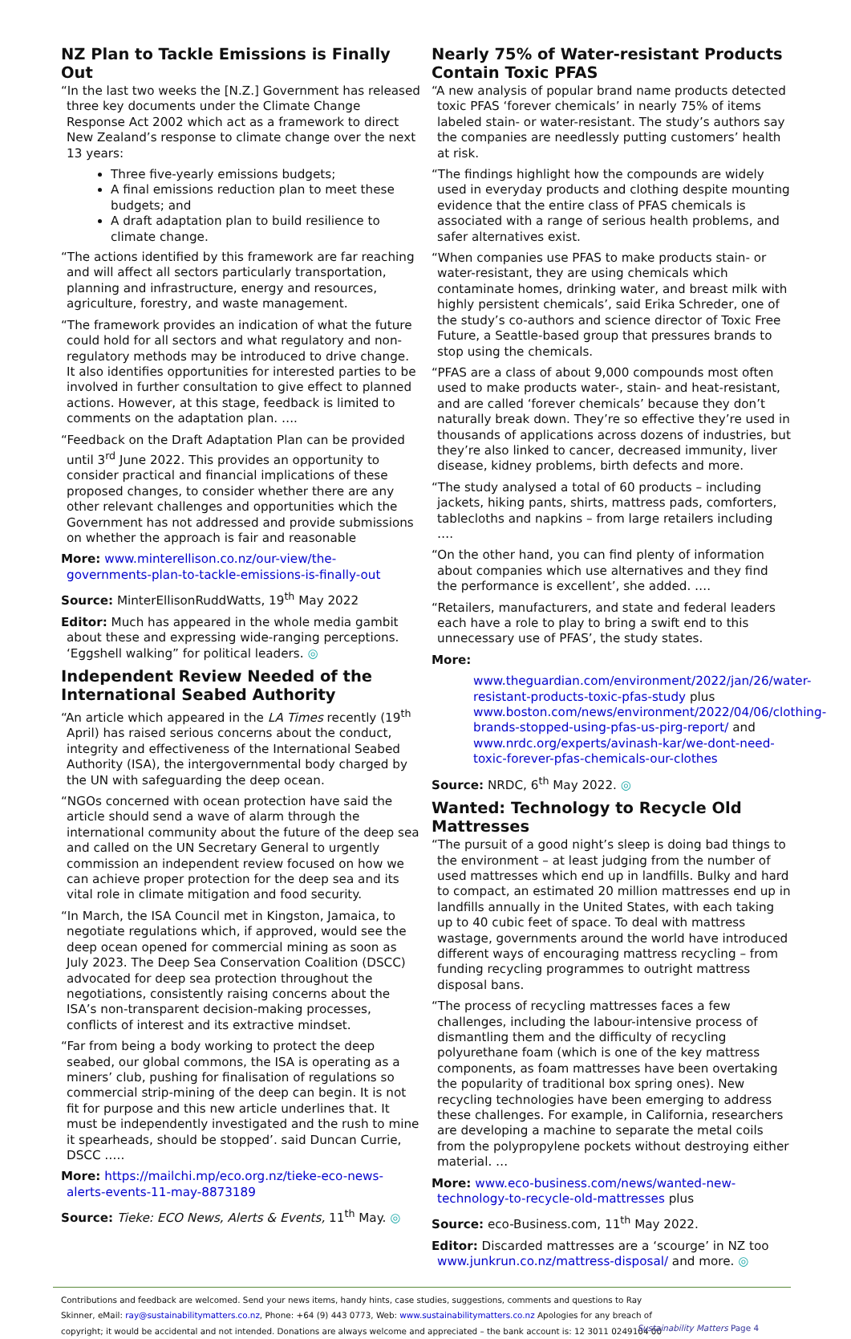NZ Plan to Tackle Emissions is Finally Out
“In the last two weeks the [N.Z.] Government has released three key documents under the Climate Change Response Act 2002 which act as a framework to direct New Zealand’s response to climate change over the next 13 years:
Three five-yearly emissions budgets;
A final emissions reduction plan to meet these budgets; and
A draft adaptation plan to build resilience to climate change.
“The actions identified by this framework are far reaching and will affect all sectors particularly transportation, planning and infrastructure, energy and resources, agriculture, forestry, and waste management.
“The framework provides an indication of what the future could hold for all sectors and what regulatory and non-regulatory methods may be introduced to drive change. It also identifies opportunities for interested parties to be involved in further consultation to give effect to planned actions. However, at this stage, feedback is limited to comments on the adaptation plan. ….
“Feedback on the Draft Adaptation Plan can be provided until 3<sup>rd</sup> June 2022. This provides an opportunity to consider practical and financial implications of these proposed changes, to consider whether there are any other relevant challenges and opportunities which the Government has not addressed and provide submissions on whether the approach is fair and reasonable
More: www.minterellison.co.nz/our-view/the-governments-plan-to-tackle-emissions-is-finally-out
Source: MinterEllisonRuddWatts, 19<sup>th</sup> May 2022
Editor: Much has appeared in the whole media gambit about these and expressing wide-ranging perceptions. ‘Eggshell walking” for political leaders. ◎
Independent Review Needed of the International Seabed Authority
“An article which appeared in the LA Times recently (19<sup>th</sup> April) has raised serious concerns about the conduct, integrity and effectiveness of the International Seabed Authority (ISA), the intergovernmental body charged by the UN with safeguarding the deep ocean.
“NGOs concerned with ocean protection have said the article should send a wave of alarm through the international community about the future of the deep sea and called on the UN Secretary General to urgently commission an independent review focused on how we can achieve proper protection for the deep sea and its vital role in climate mitigation and food security.
“In March, the ISA Council met in Kingston, Jamaica, to negotiate regulations which, if approved, would see the deep ocean opened for commercial mining as soon as July 2023. The Deep Sea Conservation Coalition (DSCC) advocated for deep sea protection throughout the negotiations, consistently raising concerns about the ISA’s non-transparent decision-making processes, conflicts of interest and its extractive mindset.
“Far from being a body working to protect the deep seabed, our global commons, the ISA is operating as a miners’ club, pushing for finalisation of regulations so commercial strip-mining of the deep can begin. It is not fit for purpose and this new article underlines that. It must be independently investigated and the rush to mine it spearheads, should be stopped’. said Duncan Currie, DSCC …..
More: https://mailchi.mp/eco.org.nz/tieke-eco-news-alerts-events-11-may-8873189
Source: Tieke: ECO News, Alerts & Events, 11<sup>th</sup> May. ◎
Nearly 75% of Water-resistant Products Contain Toxic PFAS
“A new analysis of popular brand name products detected toxic PFAS ‘forever chemicals’ in nearly 75% of items labeled stain- or water-resistant. The study’s authors say the companies are needlessly putting customers’ health at risk.
“The findings highlight how the compounds are widely used in everyday products and clothing despite mounting evidence that the entire class of PFAS chemicals is associated with a range of serious health problems, and safer alternatives exist.
“When companies use PFAS to make products stain- or water-resistant, they are using chemicals which contaminate homes, drinking water, and breast milk with highly persistent chemicals’, said Erika Schreder, one of the study’s co-authors and science director of Toxic Free Future, a Seattle-based group that pressures brands to stop using the chemicals.
“PFAS are a class of about 9,000 compounds most often used to make products water-, stain- and heat-resistant, and are called ‘forever chemicals’ because they don’t naturally break down. They’re so effective they’re used in thousands of applications across dozens of industries, but they’re also linked to cancer, decreased immunity, liver disease, kidney problems, birth defects and more.
“The study analysed a total of 60 products – including jackets, hiking pants, shirts, mattress pads, comforters, tablecloths and napkins – from large retailers including ….
“On the other hand, you can find plenty of information about companies which use alternatives and they find the performance is excellent’, she added. ….
“Retailers, manufacturers, and state and federal leaders each have a role to play to bring a swift end to this unnecessary use of PFAS’, the study states.
More:
www.theguardian.com/environment/2022/jan/26/water-resistant-products-toxic-pfas-study plus www.boston.com/news/environment/2022/04/06/clothing-brands-stopped-using-pfas-us-pirg-report/ and www.nrdc.org/experts/avinash-kar/we-dont-need-toxic-forever-pfas-chemicals-our-clothes
Source: NRDC, 6<sup>th</sup> May 2022. ◎
Wanted: Technology to Recycle Old Mattresses
“The pursuit of a good night’s sleep is doing bad things to the environment – at least judging from the number of used mattresses which end up in landfills. Bulky and hard to compact, an estimated 20 million mattresses end up in landfills annually in the United States, with each taking up to 40 cubic feet of space. To deal with mattress wastage, governments around the world have introduced different ways of encouraging mattress recycling – from funding recycling programmes to outright mattress disposal bans.
“The process of recycling mattresses faces a few challenges, including the labour-intensive process of dismantling them and the difficulty of recycling polyurethane foam (which is one of the key mattress components, as foam mattresses have been overtaking the popularity of traditional box spring ones). New recycling technologies have been emerging to address these challenges. For example, in California, researchers are developing a machine to separate the metal coils from the polypropylene pockets without destroying either material. …
More: www.eco-business.com/news/wanted-new-technology-to-recycle-old-mattresses plus
Source: eco-Business.com, 11<sup>th</sup> May 2022.
Editor: Discarded mattresses are a ‘scourge’ in NZ too www.junkrun.co.nz/mattress-disposal/ and more. ◎
Contributions and feedback are welcomed. Send your news items, handy hints, case studies, suggestions, comments and questions to Ray
Skinner, eMail: ray@sustainabilitymatters.co.nz, Phone: +64 (9) 443 0773, Web: www.sustainabilitymatters.co.nz Apologies for any breach of
copyright; it would be accidental and not intended. Donations are always welcome and appreciated – the bank account is: 12 3011 0249104 00
Sustainability Matters Page 4